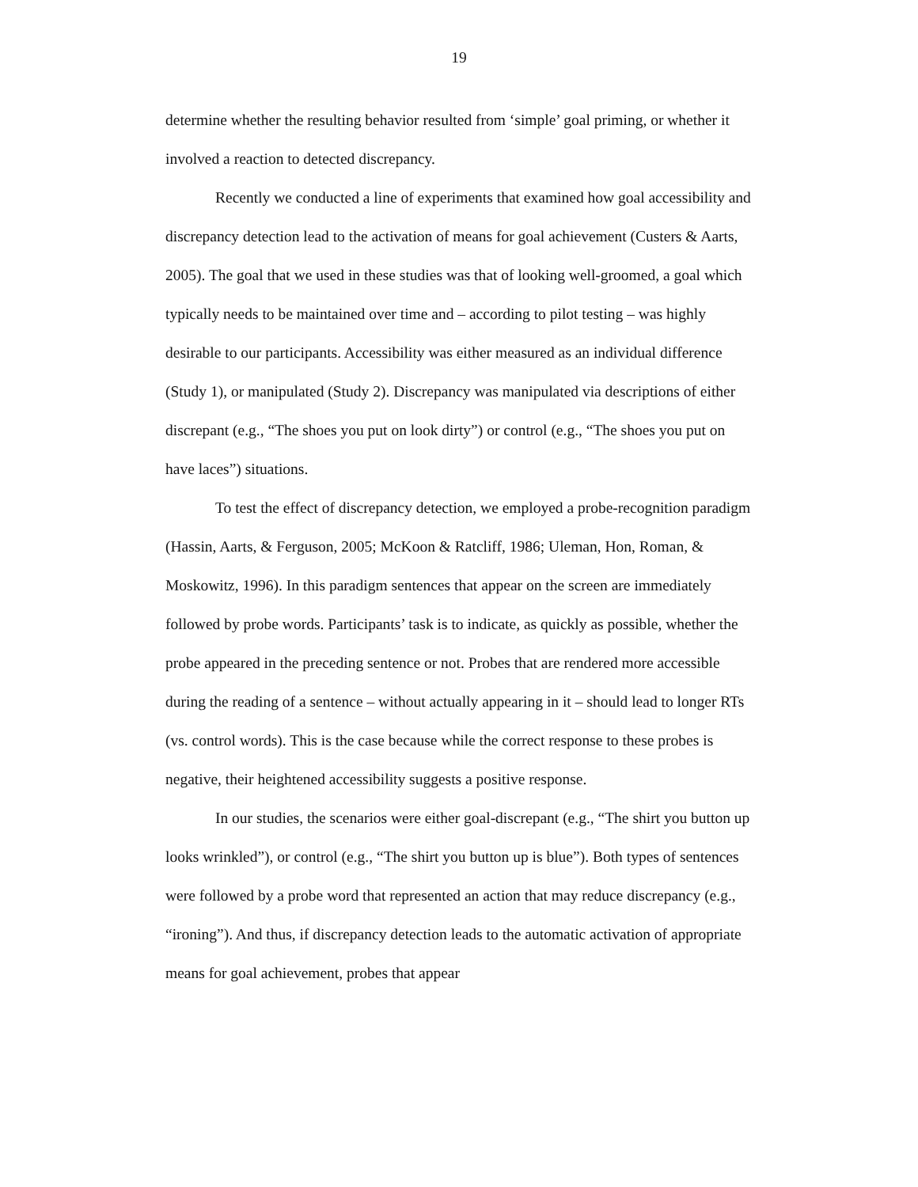19
determine whether the resulting behavior resulted from ‘simple’ goal priming, or whether it involved a reaction to detected discrepancy.
Recently we conducted a line of experiments that examined how goal accessibility and discrepancy detection lead to the activation of means for goal achievement (Custers & Aarts, 2005). The goal that we used in these studies was that of looking well-groomed, a goal which typically needs to be maintained over time and – according to pilot testing – was highly desirable to our participants. Accessibility was either measured as an individual difference (Study 1), or manipulated (Study 2). Discrepancy was manipulated via descriptions of either discrepant (e.g., “The shoes you put on look dirty”) or control (e.g., “The shoes you put on have laces”) situations.
To test the effect of discrepancy detection, we employed a probe-recognition paradigm (Hassin, Aarts, & Ferguson, 2005; McKoon & Ratcliff, 1986; Uleman, Hon, Roman, & Moskowitz, 1996). In this paradigm sentences that appear on the screen are immediately followed by probe words. Participants’ task is to indicate, as quickly as possible, whether the probe appeared in the preceding sentence or not. Probes that are rendered more accessible during the reading of a sentence – without actually appearing in it – should lead to longer RTs (vs. control words). This is the case because while the correct response to these probes is negative, their heightened accessibility suggests a positive response.
In our studies, the scenarios were either goal-discrepant (e.g., “The shirt you button up looks wrinkled”), or control (e.g., “The shirt you button up is blue”). Both types of sentences were followed by a probe word that represented an action that may reduce discrepancy (e.g., “ironing”). And thus, if discrepancy detection leads to the automatic activation of appropriate means for goal achievement, probes that appear